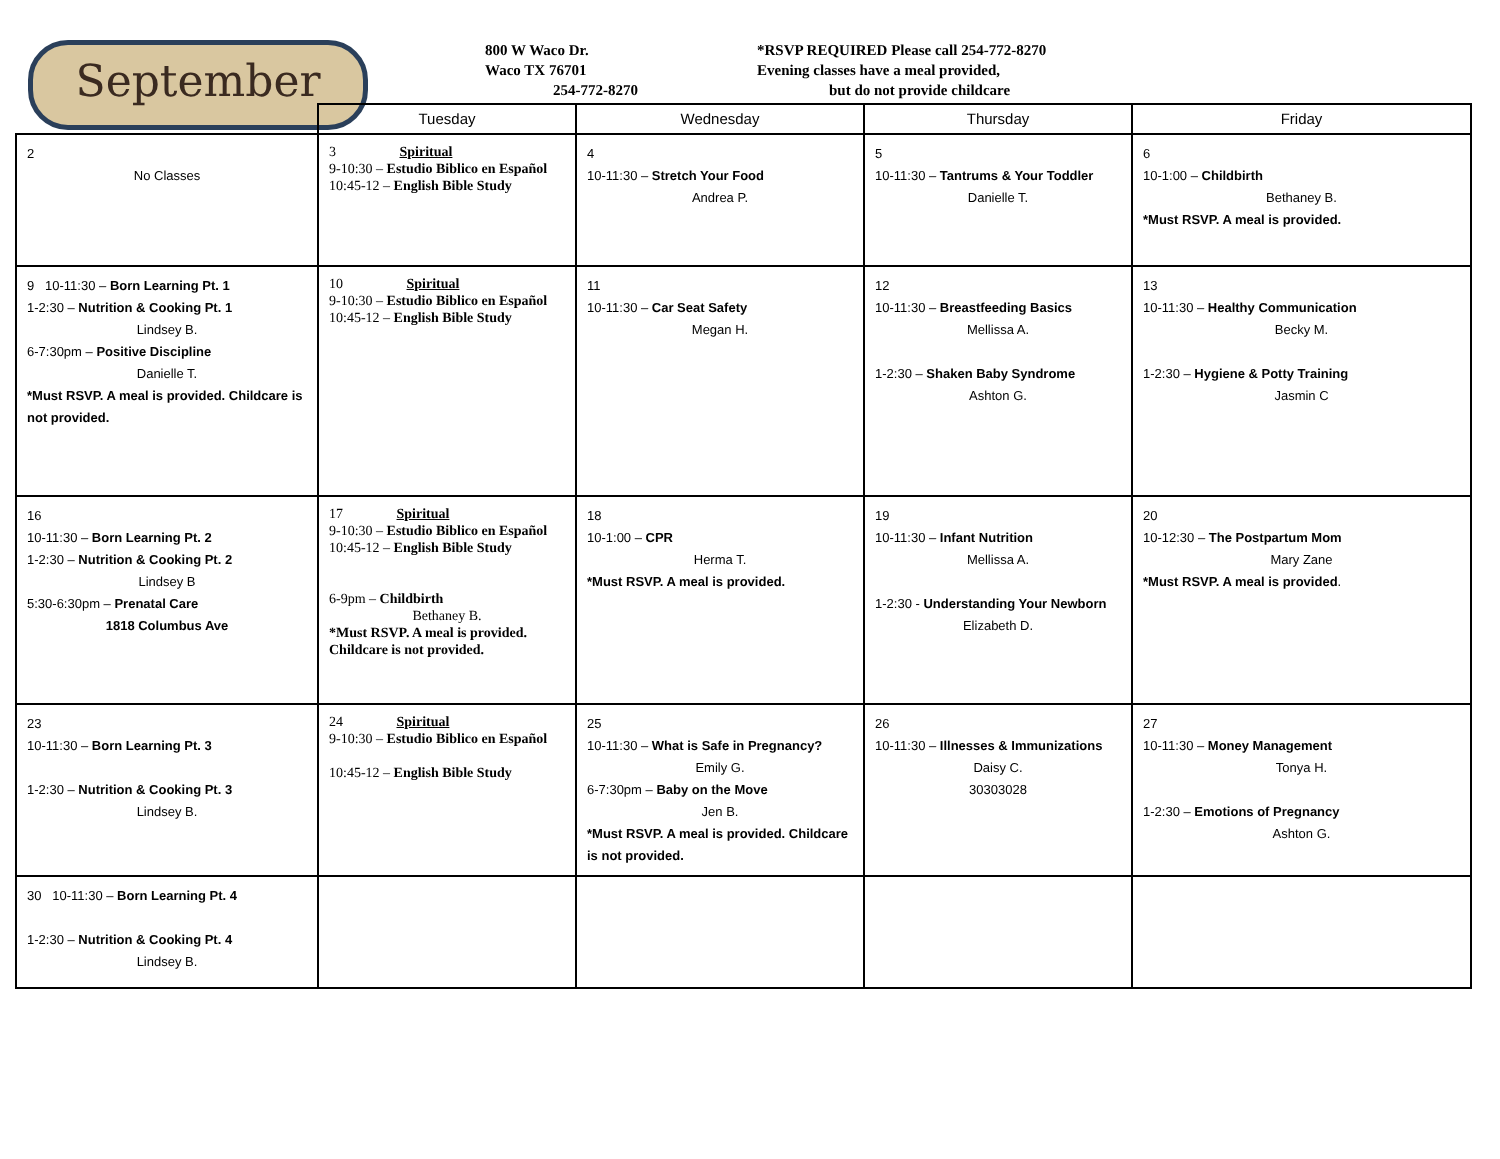September
800 W Waco Dr.
Waco TX 76701
254-772-8270
*RSVP REQUIRED Please call 254-772-8270
Evening classes have a meal provided,
but do not provide childcare
| | Tuesday | Wednesday | Thursday | Friday |
| --- | --- | --- | --- | --- |
| 2 No Classes | 3 Spiritual 9-10:30 – Estudio Biblico en Español 10:45-12 – English Bible Study | 4 10-11:30 – Stretch Your Food Andrea P. | 5 10-11:30 – Tantrums & Your Toddler Danielle T. | 6 10-1:00 – Childbirth Bethaney B. *Must RSVP. A meal is provided. |
| 9 10-11:30 – Born Learning Pt. 1 1-2:30 – Nutrition & Cooking Pt. 1 Lindsey B. 6-7:30pm – Positive Discipline Danielle T. *Must RSVP. A meal is provided. Childcare is not provided. | 10 Spiritual 9-10:30 – Estudio Biblico en Español 10:45-12 – English Bible Study | 11 10-11:30 – Car Seat Safety Megan H. | 12 10-11:30 – Breastfeeding Basics Mellissa A. 1-2:30 – Shaken Baby Syndrome Ashton G. | 13 10-11:30 – Healthy Communication Becky M. 1-2:30 – Hygiene & Potty Training Jasmin C |
| 16 10-11:30 – Born Learning Pt. 2 1-2:30 – Nutrition & Cooking Pt. 2 Lindsey B 5:30-6:30pm – Prenatal Care 1818 Columbus Ave | 17 Spiritual 9-10:30 – Estudio Biblico en Español 10:45-12 – English Bible Study 6-9pm – Childbirth Bethaney B. *Must RSVP. A meal is provided. Childcare is not provided. | 18 10-1:00 – CPR Herma T. *Must RSVP. A meal is provided. | 19 10-11:30 – Infant Nutrition Mellissa A. 1-2:30 - Understanding Your Newborn Elizabeth D. | 20 10-12:30 – The Postpartum Mom Mary Zane *Must RSVP. A meal is provided . |
| 23 10-11:30 – Born Learning Pt. 3 1-2:30 – Nutrition & Cooking Pt. 3 Lindsey B. | 24 Spiritual 9-10:30 – Estudio Biblico en Español 10:45-12 – English Bible Study | 25 10-11:30 – What is Safe in Pregnancy? Emily G. 6-7:30pm – Baby on the Move Jen B. *Must RSVP. A meal is provided. Childcare is not provided. | 26 10-11:30 – Illnesses & Immunizations Daisy C. 30303028 | 27 10-11:30 – Money Management Tonya H. 1-2:30 – Emotions of Pregnancy Ashton G. |
| 30 10-11:30 – Born Learning Pt. 4 1-2:30 – Nutrition & Cooking Pt. 4 Lindsey B. | | | | |